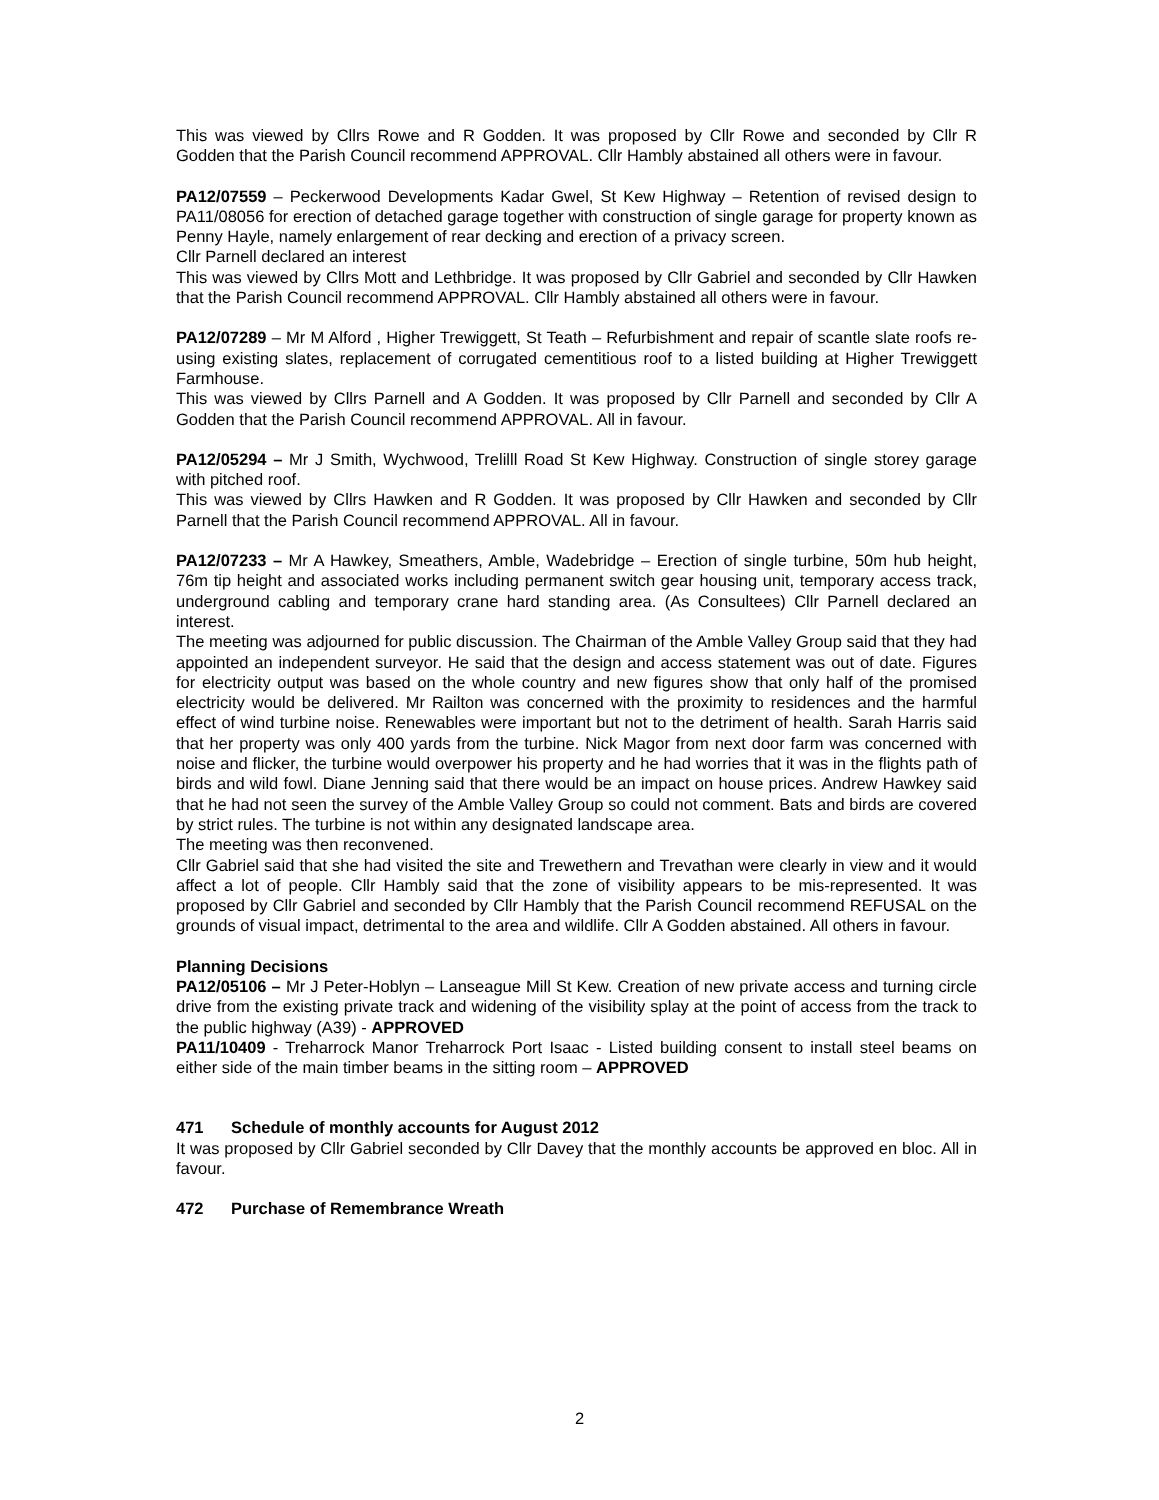This was viewed by Cllrs Rowe and R Godden. It was proposed by Cllr Rowe and seconded by Cllr R Godden that the Parish Council recommend APPROVAL. Cllr Hambly abstained all others were in favour.
PA12/07559 – Peckerwood Developments Kadar Gwel, St Kew Highway – Retention of revised design to PA11/08056 for erection of detached garage together with construction of single garage for property known as Penny Hayle, namely enlargement of rear decking and erection of a privacy screen.
Cllr Parnell declared an interest
This was viewed by Cllrs Mott and Lethbridge. It was proposed by Cllr Gabriel and seconded by Cllr Hawken that the Parish Council recommend APPROVAL. Cllr Hambly abstained all others were in favour.
PA12/07289 – Mr M Alford , Higher Trewiggett, St Teath – Refurbishment and repair of scantle slate roofs re-using existing slates, replacement of corrugated cementitious roof to a listed building at Higher Trewiggett Farmhouse.
This was viewed by Cllrs Parnell and A Godden. It was proposed by Cllr Parnell and seconded by Cllr A Godden that the Parish Council recommend APPROVAL. All in favour.
PA12/05294 – Mr J Smith, Wychwood, Trelilll Road St Kew Highway. Construction of single storey garage with pitched roof.
This was viewed by Cllrs Hawken and R Godden. It was proposed by Cllr Hawken and seconded by Cllr Parnell that the Parish Council recommend APPROVAL. All in favour.
PA12/07233 – Mr A Hawkey, Smeathers, Amble, Wadebridge – Erection of single turbine, 50m hub height, 76m tip height and associated works including permanent switch gear housing unit, temporary access track, underground cabling and temporary crane hard standing area. (As Consultees) Cllr Parnell declared an interest.
The meeting was adjourned for public discussion. The Chairman of the Amble Valley Group said that they had appointed an independent surveyor. He said that the design and access statement was out of date. Figures for electricity output was based on the whole country and new figures show that only half of the promised electricity would be delivered. Mr Railton was concerned with the proximity to residences and the harmful effect of wind turbine noise. Renewables were important but not to the detriment of health. Sarah Harris said that her property was only 400 yards from the turbine. Nick Magor from next door farm was concerned with noise and flicker, the turbine would overpower his property and he had worries that it was in the flights path of birds and wild fowl. Diane Jenning said that there would be an impact on house prices. Andrew Hawkey said that he had not seen the survey of the Amble Valley Group so could not comment. Bats and birds are covered by strict rules. The turbine is not within any designated landscape area.
The meeting was then reconvened.
Cllr Gabriel said that she had visited the site and Trewethern and Trevathan were clearly in view and it would affect a lot of people. Cllr Hambly said that the zone of visibility appears to be mis-represented. It was proposed by Cllr Gabriel and seconded by Cllr Hambly that the Parish Council recommend REFUSAL on the grounds of visual impact, detrimental to the area and wildlife. Cllr A Godden abstained. All others in favour.
Planning Decisions
PA12/05106 – Mr J Peter-Hoblyn – Lanseague Mill St Kew. Creation of new private access and turning circle drive from the existing private track and widening of the visibility splay at the point of access from the track to the public highway (A39) - APPROVED
PA11/10409 - Treharrock Manor Treharrock Port Isaac - Listed building consent to install steel beams on either side of the main timber beams in the sitting room – APPROVED
471 Schedule of monthly accounts for August 2012
It was proposed by Cllr Gabriel seconded by Cllr Davey that the monthly accounts be approved en bloc. All in favour.
472 Purchase of Remembrance Wreath
2